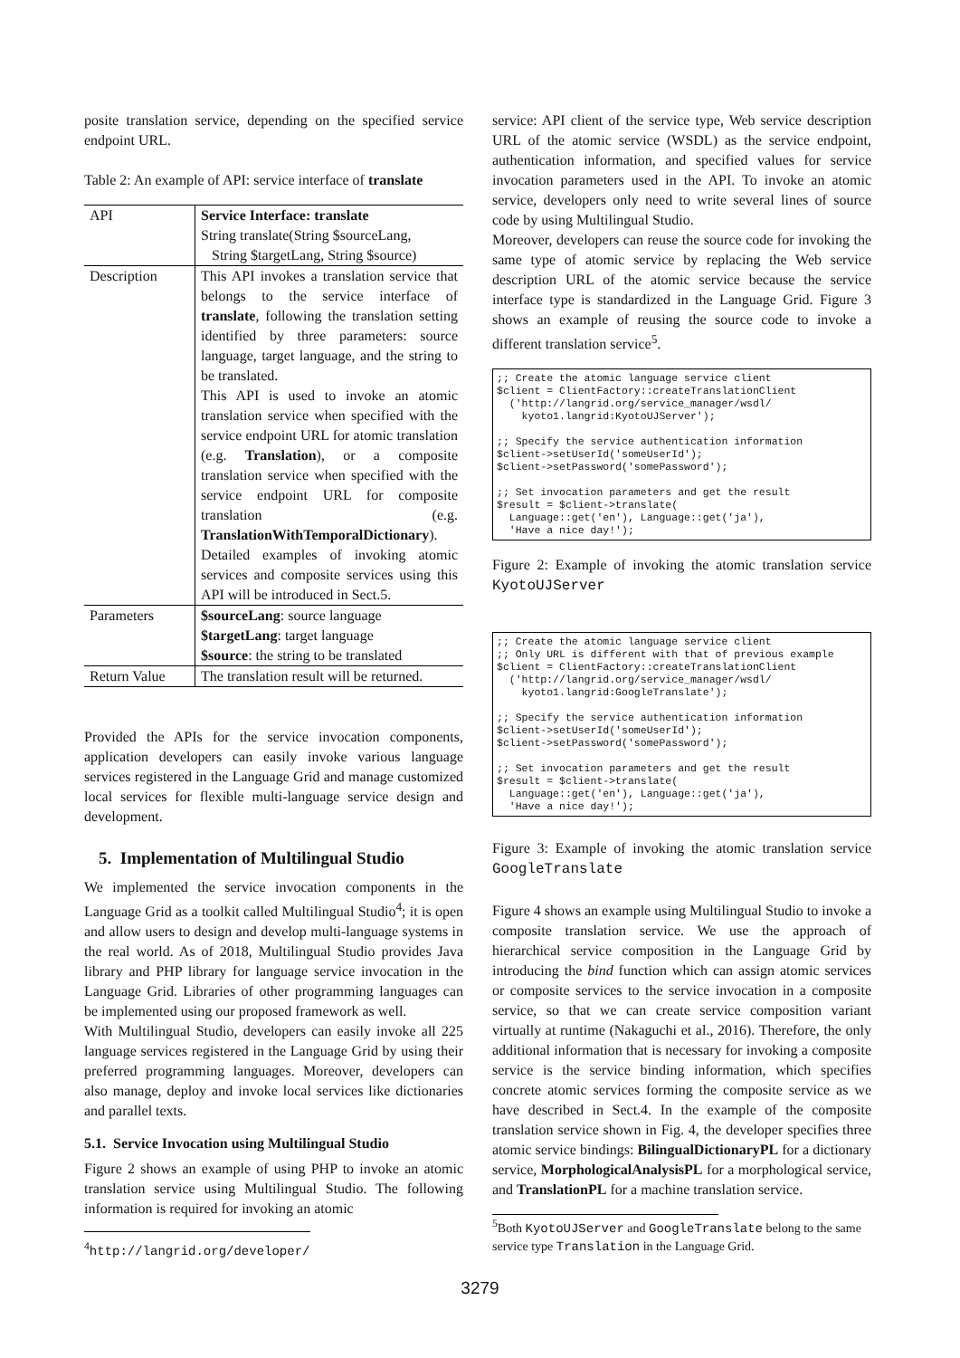posite translation service, depending on the specified service endpoint URL.
Table 2: An example of API: service interface of translate
| API | Service Interface: translate String translate(String $sourceLang, String $targetLang, String $source) |
| Description | This API invokes a translation service that belongs to the service interface of translate , following the translation setting identified by three parameters: source language, target language, and the string to be translated. This API is used to invoke an atomic translation service when specified with the service endpoint URL for atomic translation (e.g. Translation ), or a composite translation service when specified with the service endpoint URL for composite translation (e.g. TranslationWithTemporalDictionary ). Detailed examples of invoking atomic services and composite services using this API will be introduced in Sect.5. |
| Parameters | $sourceLang : source language $targetLang : target language $source : the string to be translated |
| Return Value | The translation result will be returned. |
Provided the APIs for the service invocation components, application developers can easily invoke various language services registered in the Language Grid and manage customized local services for flexible multi-language service design and development.
5. Implementation of Multilingual Studio
We implemented the service invocation components in the Language Grid as a toolkit called Multilingual Studio<sup>4</sup>; it is open and allow users to design and develop multi-language systems in the real world. As of 2018, Multilingual Studio provides Java library and PHP library for language service invocation in the Language Grid. Libraries of other programming languages can be implemented using our proposed framework as well.
With Multilingual Studio, developers can easily invoke all 225 language services registered in the Language Grid by using their preferred programming languages. Moreover, developers can also manage, deploy and invoke local services like dictionaries and parallel texts.
5.1. Service Invocation using Multilingual Studio
Figure 2 shows an example of using PHP to invoke an atomic translation service using Multilingual Studio. The following information is required for invoking an atomic
<sup>4</sup> http://langrid.org/developer/
service: API client of the service type, Web service description URL of the atomic service (WSDL) as the service endpoint, authentication information, and specified values for service invocation parameters used in the API. To invoke an atomic service, developers only need to write several lines of source code by using Multilingual Studio.
Moreover, developers can reuse the source code for invoking the same type of atomic service by replacing the Web service description URL of the atomic service because the service interface type is standardized in the Language Grid. Figure 3 shows an example of reusing the source code to invoke a different translation service<sup>5</sup>.
;; Create the atomic language service client $client = ClientFactory::createTranslationClient ('http://langrid.org/service_manager/wsdl/ kyoto1.langrid:KyotoUJServer'); ;; Specify the service authentication information $client->setUserId('someUserId'); $client->setPassword('somePassword'); ;; Set invocation parameters and get the result $result = $client->translate( Language::get('en'), Language::get('ja'), 'Have a nice day!');
Figure 2: Example of invoking the atomic translation service KyotoUJServer
;; Create the atomic language service client ;; Only URL is different with that of previous example $client = ClientFactory::createTranslationClient ('http://langrid.org/service_manager/wsdl/ kyoto1.langrid:GoogleTranslate'); ;; Specify the service authentication information $client->setUserId('someUserId'); $client->setPassword('somePassword'); ;; Set invocation parameters and get the result $result = $client->translate( Language::get('en'), Language::get('ja'), 'Have a nice day!');
Figure 3: Example of invoking the atomic translation service GoogleTranslate
Figure 4 shows an example using Multilingual Studio to invoke a composite translation service. We use the approach of hierarchical service composition in the Language Grid by introducing the bind function which can assign atomic services or composite services to the service invocation in a composite service, so that we can create service composition variant virtually at runtime (Nakaguchi et al., 2016). Therefore, the only additional information that is necessary for invoking a composite service is the service binding information, which specifies concrete atomic services forming the composite service as we have described in Sect.4. In the example of the composite translation service shown in Fig. 4, the developer specifies three atomic service bindings: BilingualDictionaryPL for a dictionary service, MorphologicalAnalysisPL for a morphological service, and TranslationPL for a machine translation service.
<sup>5</sup> Both KyotoUJServer and GoogleTranslate belong to the same service type Translation in the Language Grid.
3279